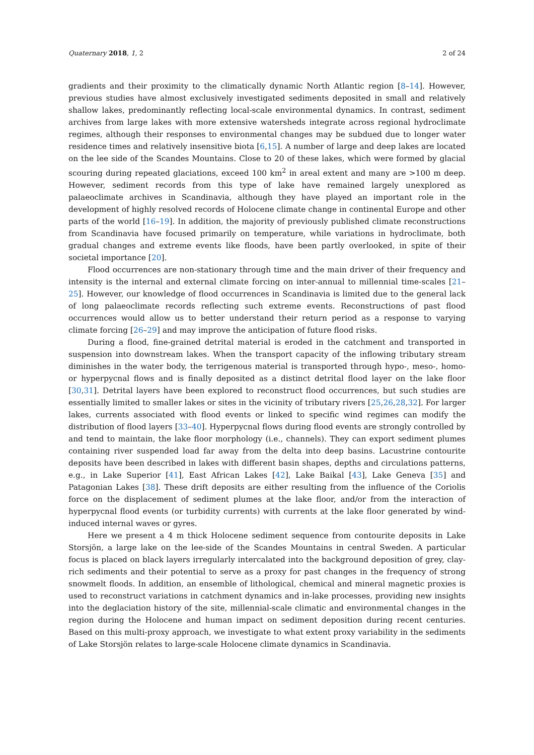Quaternary 2018, 1, 2 2 of 24
gradients and their proximity to the climatically dynamic North Atlantic region [8–14]. However, previous studies have almost exclusively investigated sediments deposited in small and relatively shallow lakes, predominantly reflecting local-scale environmental dynamics. In contrast, sediment archives from large lakes with more extensive watersheds integrate across regional hydroclimate regimes, although their responses to environmental changes may be subdued due to longer water residence times and relatively insensitive biota [6,15]. A number of large and deep lakes are located on the lee side of the Scandes Mountains. Close to 20 of these lakes, which were formed by glacial scouring during repeated glaciations, exceed 100 km<sup>2</sup> in areal extent and many are >100 m deep. However, sediment records from this type of lake have remained largely unexplored as palaeoclimate archives in Scandinavia, although they have played an important role in the development of highly resolved records of Holocene climate change in continental Europe and other parts of the world [16–19]. In addition, the majority of previously published climate reconstructions from Scandinavia have focused primarily on temperature, while variations in hydroclimate, both gradual changes and extreme events like floods, have been partly overlooked, in spite of their societal importance [20].
Flood occurrences are non-stationary through time and the main driver of their frequency and intensity is the internal and external climate forcing on inter-annual to millennial time-scales [21–25]. However, our knowledge of flood occurrences in Scandinavia is limited due to the general lack of long palaeoclimate records reflecting such extreme events. Reconstructions of past flood occurrences would allow us to better understand their return period as a response to varying climate forcing [26–29] and may improve the anticipation of future flood risks.
During a flood, fine-grained detrital material is eroded in the catchment and transported in suspension into downstream lakes. When the transport capacity of the inflowing tributary stream diminishes in the water body, the terrigenous material is transported through hypo-, meso-, homo- or hyperpycnal flows and is finally deposited as a distinct detrital flood layer on the lake floor [30,31]. Detrital layers have been explored to reconstruct flood occurrences, but such studies are essentially limited to smaller lakes or sites in the vicinity of tributary rivers [25,26,28,32]. For larger lakes, currents associated with flood events or linked to specific wind regimes can modify the distribution of flood layers [33–40]. Hyperpycnal flows during flood events are strongly controlled by and tend to maintain, the lake floor morphology (i.e., channels). They can export sediment plumes containing river suspended load far away from the delta into deep basins. Lacustrine contourite deposits have been described in lakes with different basin shapes, depths and circulations patterns, e.g., in Lake Superior [41], East African Lakes [42], Lake Baikal [43], Lake Geneva [35] and Patagonian Lakes [38]. These drift deposits are either resulting from the influence of the Coriolis force on the displacement of sediment plumes at the lake floor, and/or from the interaction of hyperpycnal flood events (or turbidity currents) with currents at the lake floor generated by wind-induced internal waves or gyres.
Here we present a 4 m thick Holocene sediment sequence from contourite deposits in Lake Storsjön, a large lake on the lee-side of the Scandes Mountains in central Sweden. A particular focus is placed on black layers irregularly intercalated into the background deposition of grey, clay-rich sediments and their potential to serve as a proxy for past changes in the frequency of strong snowmelt floods. In addition, an ensemble of lithological, chemical and mineral magnetic proxies is used to reconstruct variations in catchment dynamics and in-lake processes, providing new insights into the deglaciation history of the site, millennial-scale climatic and environmental changes in the region during the Holocene and human impact on sediment deposition during recent centuries. Based on this multi-proxy approach, we investigate to what extent proxy variability in the sediments of Lake Storsjön relates to large-scale Holocene climate dynamics in Scandinavia.